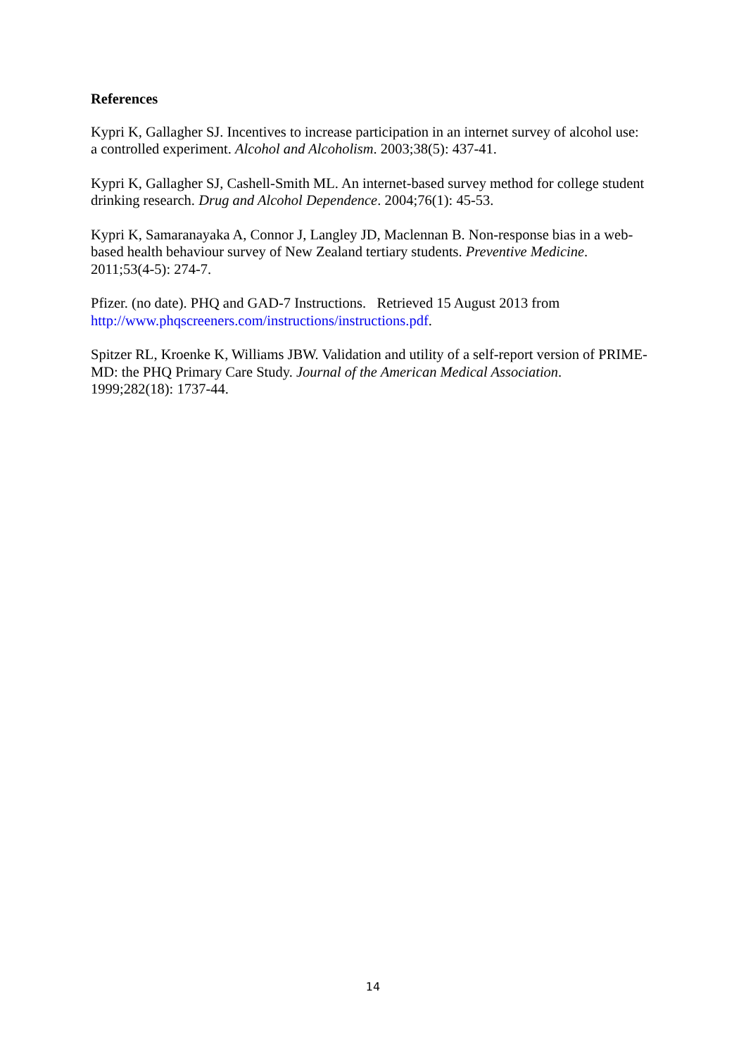References
Kypri K, Gallagher SJ. Incentives to increase participation in an internet survey of alcohol use: a controlled experiment. Alcohol and Alcoholism. 2003;38(5): 437-41.
Kypri K, Gallagher SJ, Cashell-Smith ML. An internet-based survey method for college student drinking research. Drug and Alcohol Dependence. 2004;76(1): 45-53.
Kypri K, Samaranayaka A, Connor J, Langley JD, Maclennan B. Non-response bias in a web-based health behaviour survey of New Zealand tertiary students. Preventive Medicine. 2011;53(4-5): 274-7.
Pfizer. (no date). PHQ and GAD-7 Instructions. Retrieved 15 August 2013 from http://www.phqscreeners.com/instructions/instructions.pdf.
Spitzer RL, Kroenke K, Williams JBW. Validation and utility of a self-report version of PRIME-MD: the PHQ Primary Care Study. Journal of the American Medical Association. 1999;282(18): 1737-44.
14